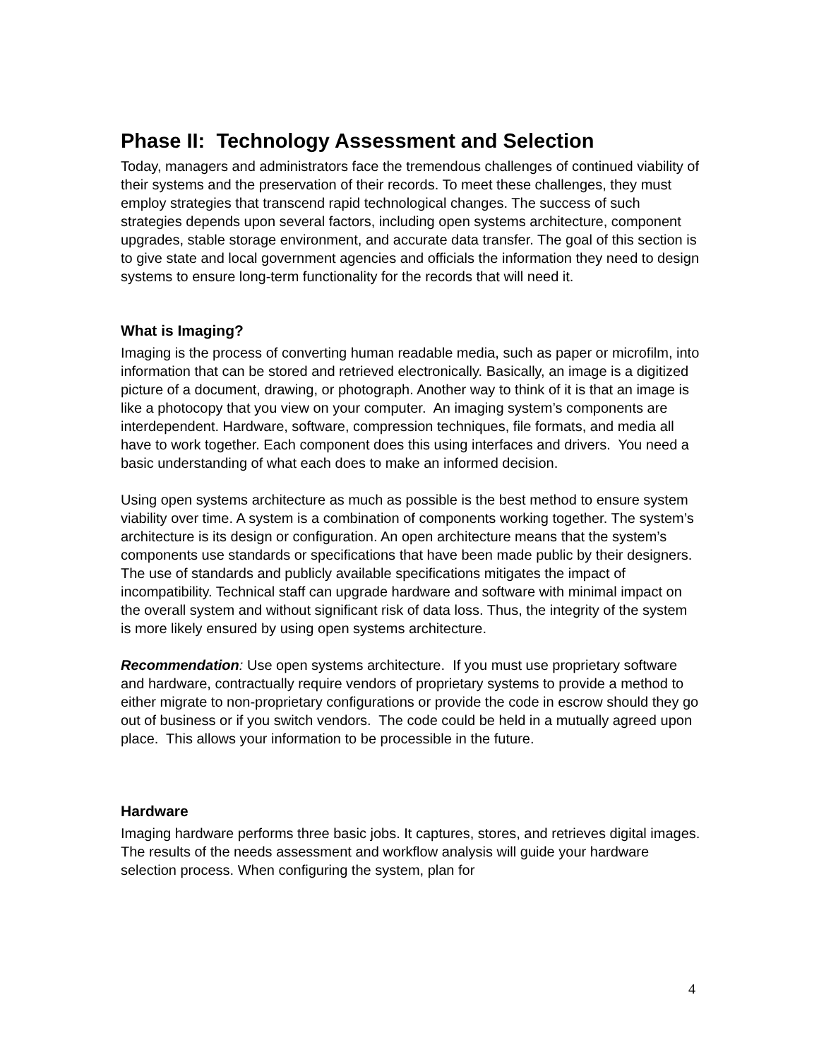Phase II: Technology Assessment and Selection
Today, managers and administrators face the tremendous challenges of continued viability of their systems and the preservation of their records. To meet these challenges, they must employ strategies that transcend rapid technological changes. The success of such strategies depends upon several factors, including open systems architecture, component upgrades, stable storage environment, and accurate data transfer. The goal of this section is to give state and local government agencies and officials the information they need to design systems to ensure long-term functionality for the records that will need it.
What is Imaging?
Imaging is the process of converting human readable media, such as paper or microfilm, into information that can be stored and retrieved electronically. Basically, an image is a digitized picture of a document, drawing, or photograph. Another way to think of it is that an image is like a photocopy that you view on your computer. An imaging system’s components are interdependent. Hardware, software, compression techniques, file formats, and media all have to work together. Each component does this using interfaces and drivers. You need a basic understanding of what each does to make an informed decision.
Using open systems architecture as much as possible is the best method to ensure system viability over time. A system is a combination of components working together. The system’s architecture is its design or configuration. An open architecture means that the system’s components use standards or specifications that have been made public by their designers. The use of standards and publicly available specifications mitigates the impact of incompatibility. Technical staff can upgrade hardware and software with minimal impact on the overall system and without significant risk of data loss. Thus, the integrity of the system is more likely ensured by using open systems architecture.
Recommendation: Use open systems architecture. If you must use proprietary software and hardware, contractually require vendors of proprietary systems to provide a method to either migrate to non-proprietary configurations or provide the code in escrow should they go out of business or if you switch vendors. The code could be held in a mutually agreed upon place. This allows your information to be processible in the future.
Hardware
Imaging hardware performs three basic jobs. It captures, stores, and retrieves digital images. The results of the needs assessment and workflow analysis will guide your hardware selection process. When configuring the system, plan for
4